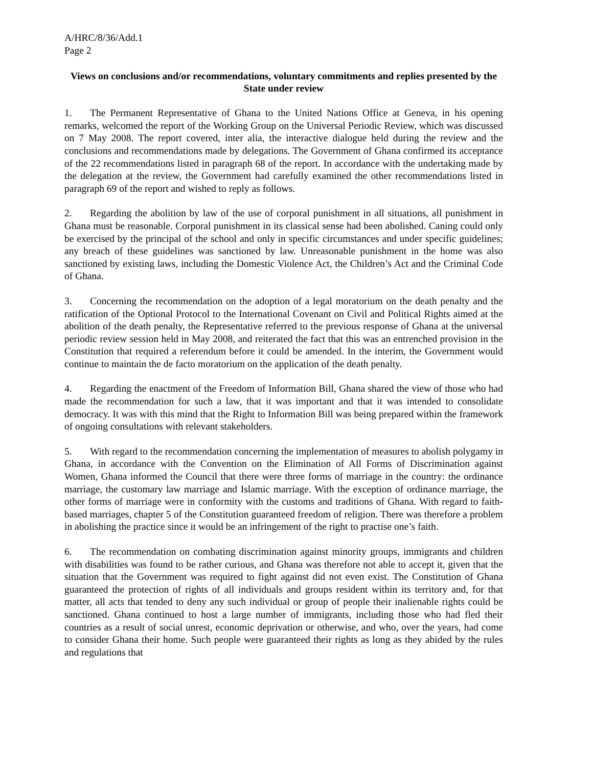A/HRC/8/36/Add.1
Page 2
Views on conclusions and/or recommendations, voluntary commitments and replies presented by the State under review
1. The Permanent Representative of Ghana to the United Nations Office at Geneva, in his opening remarks, welcomed the report of the Working Group on the Universal Periodic Review, which was discussed on 7 May 2008. The report covered, inter alia, the interactive dialogue held during the review and the conclusions and recommendations made by delegations. The Government of Ghana confirmed its acceptance of the 22 recommendations listed in paragraph 68 of the report. In accordance with the undertaking made by the delegation at the review, the Government had carefully examined the other recommendations listed in paragraph 69 of the report and wished to reply as follows.
2. Regarding the abolition by law of the use of corporal punishment in all situations, all punishment in Ghana must be reasonable. Corporal punishment in its classical sense had been abolished. Caning could only be exercised by the principal of the school and only in specific circumstances and under specific guidelines; any breach of these guidelines was sanctioned by law. Unreasonable punishment in the home was also sanctioned by existing laws, including the Domestic Violence Act, the Children’s Act and the Criminal Code of Ghana.
3. Concerning the recommendation on the adoption of a legal moratorium on the death penalty and the ratification of the Optional Protocol to the International Covenant on Civil and Political Rights aimed at the abolition of the death penalty, the Representative referred to the previous response of Ghana at the universal periodic review session held in May 2008, and reiterated the fact that this was an entrenched provision in the Constitution that required a referendum before it could be amended. In the interim, the Government would continue to maintain the de facto moratorium on the application of the death penalty.
4. Regarding the enactment of the Freedom of Information Bill, Ghana shared the view of those who had made the recommendation for such a law, that it was important and that it was intended to consolidate democracy. It was with this mind that the Right to Information Bill was being prepared within the framework of ongoing consultations with relevant stakeholders.
5. With regard to the recommendation concerning the implementation of measures to abolish polygamy in Ghana, in accordance with the Convention on the Elimination of All Forms of Discrimination against Women, Ghana informed the Council that there were three forms of marriage in the country: the ordinance marriage, the customary law marriage and Islamic marriage. With the exception of ordinance marriage, the other forms of marriage were in conformity with the customs and traditions of Ghana. With regard to faith-based marriages, chapter 5 of the Constitution guaranteed freedom of religion. There was therefore a problem in abolishing the practice since it would be an infringement of the right to practise one’s faith.
6. The recommendation on combating discrimination against minority groups, immigrants and children with disabilities was found to be rather curious, and Ghana was therefore not able to accept it, given that the situation that the Government was required to fight against did not even exist. The Constitution of Ghana guaranteed the protection of rights of all individuals and groups resident within its territory and, for that matter, all acts that tended to deny any such individual or group of people their inalienable rights could be sanctioned. Ghana continued to host a large number of immigrants, including those who had fled their countries as a result of social unrest, economic deprivation or otherwise, and who, over the years, had come to consider Ghana their home. Such people were guaranteed their rights as long as they abided by the rules and regulations that